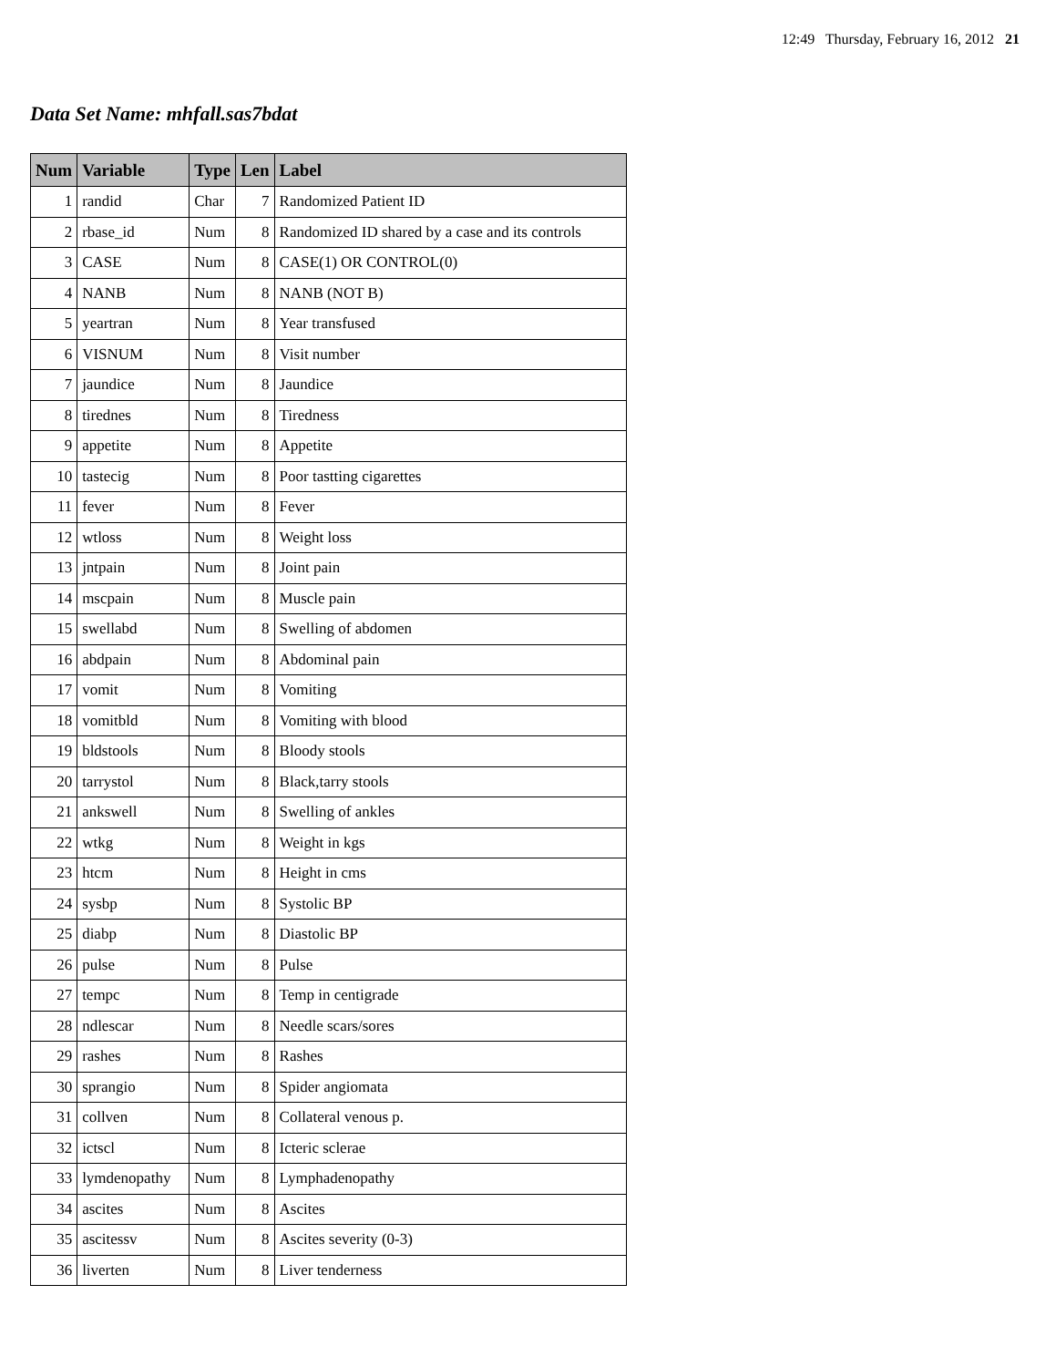12:49 Thursday, February 16, 2012 21
Data Set Name: mhfall.sas7bdat
| Num | Variable | Type | Len | Label |
| --- | --- | --- | --- | --- |
| 1 | randid | Char | 7 | Randomized Patient ID |
| 2 | rbase_id | Num | 8 | Randomized ID shared by a case and its controls |
| 3 | CASE | Num | 8 | CASE(1) OR CONTROL(0) |
| 4 | NANB | Num | 8 | NANB (NOT B) |
| 5 | yeartran | Num | 8 | Year transfused |
| 6 | VISNUM | Num | 8 | Visit number |
| 7 | jaundice | Num | 8 | Jaundice |
| 8 | tirednes | Num | 8 | Tiredness |
| 9 | appetite | Num | 8 | Appetite |
| 10 | tastecig | Num | 8 | Poor tastting cigarettes |
| 11 | fever | Num | 8 | Fever |
| 12 | wtloss | Num | 8 | Weight loss |
| 13 | jntpain | Num | 8 | Joint pain |
| 14 | mscpain | Num | 8 | Muscle pain |
| 15 | swellabd | Num | 8 | Swelling of abdomen |
| 16 | abdpain | Num | 8 | Abdominal pain |
| 17 | vomit | Num | 8 | Vomiting |
| 18 | vomitbld | Num | 8 | Vomiting with blood |
| 19 | bldstools | Num | 8 | Bloody stools |
| 20 | tarrystol | Num | 8 | Black,tarry stools |
| 21 | ankswell | Num | 8 | Swelling of ankles |
| 22 | wtkg | Num | 8 | Weight in kgs |
| 23 | htcm | Num | 8 | Height in cms |
| 24 | sysbp | Num | 8 | Systolic BP |
| 25 | diabp | Num | 8 | Diastolic BP |
| 26 | pulse | Num | 8 | Pulse |
| 27 | tempc | Num | 8 | Temp in centigrade |
| 28 | ndlescar | Num | 8 | Needle scars/sores |
| 29 | rashes | Num | 8 | Rashes |
| 30 | sprangio | Num | 8 | Spider angiomata |
| 31 | collven | Num | 8 | Collateral venous p. |
| 32 | ictscl | Num | 8 | Icteric sclerae |
| 33 | lymdenopathy | Num | 8 | Lymphadenopathy |
| 34 | ascites | Num | 8 | Ascites |
| 35 | ascitessv | Num | 8 | Ascites severity (0-3) |
| 36 | liverten | Num | 8 | Liver tenderness |